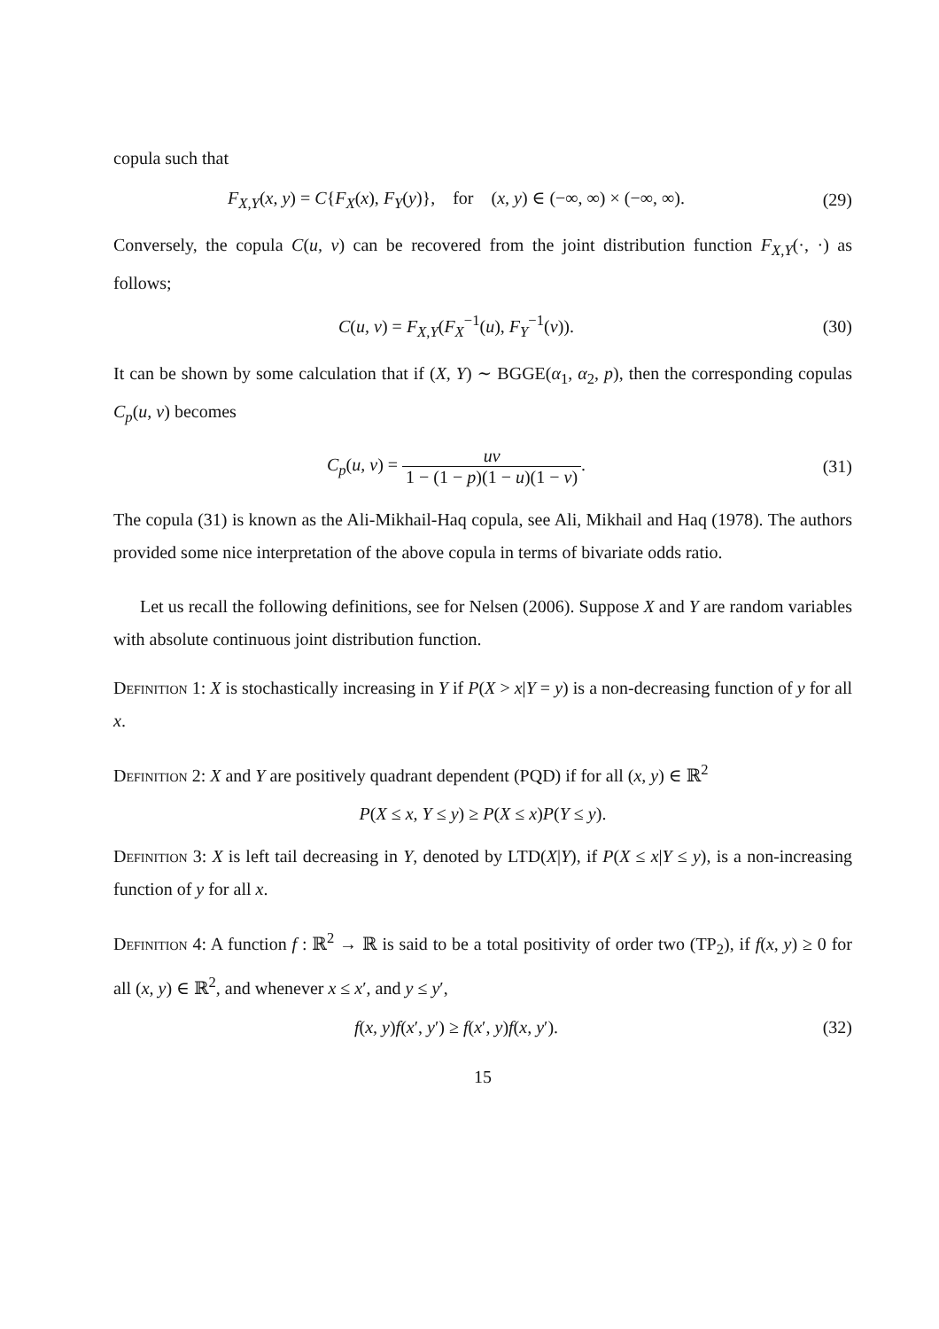copula such that
F<sub>X,Y</sub>(x, y) = C{F<sub>X</sub>(x), F<sub>Y</sub>(y)}, for (x, y) ∈ (−∞, ∞) × (−∞, ∞).
(29)
Conversely, the copula C(u, v) can be recovered from the joint distribution function F<sub>X,Y</sub>(·, ·) as follows;
C(u, v) = F<sub>X,Y</sub>(F<sub>X</sub><sup>−1</sup>(u), F<sub>Y</sub><sup>−1</sup>(v)).
(30)
It can be shown by some calculation that if (X, Y) ∼ BGGE(α<sub>1</sub>, α<sub>2</sub>, p), then the corresponding copulas C<sub>p</sub>(u, v) becomes
C<sub>p</sub>(u, v) = uv 1 − (1 − p)(1 − u)(1 − v).
(31)
The copula (31) is known as the Ali-Mikhail-Haq copula, see Ali, Mikhail and Haq (1978). The authors provided some nice interpretation of the above copula in terms of bivariate odds ratio.
Let us recall the following definitions, see for Nelsen (2006). Suppose X and Y are random variables with absolute continuous joint distribution function.
Definition 1: X is stochastically increasing in Y if P(X > x|Y = y) is a non-decreasing function of y for all x.
Definition 2: X and Y are positively quadrant dependent (PQD) if for all (x, y) ∈ ℝ<sup>2</sup>
P(X ≤ x, Y ≤ y) ≥ P(X ≤ x)P(Y ≤ y).
Definition 3: X is left tail decreasing in Y, denoted by LTD(X|Y), if P(X ≤ x|Y ≤ y), is a non-increasing function of y for all x.
Definition 4: A function f : ℝ<sup>2</sup> → ℝ is said to be a total positivity of order two (TP<sub>2</sub>), if f(x, y) ≥ 0 for all (x, y) ∈ ℝ<sup>2</sup>, and whenever x ≤ x′, and y ≤ y′,
f(x, y)f(x′, y′) ≥ f(x′, y)f(x, y′).
(32)
15